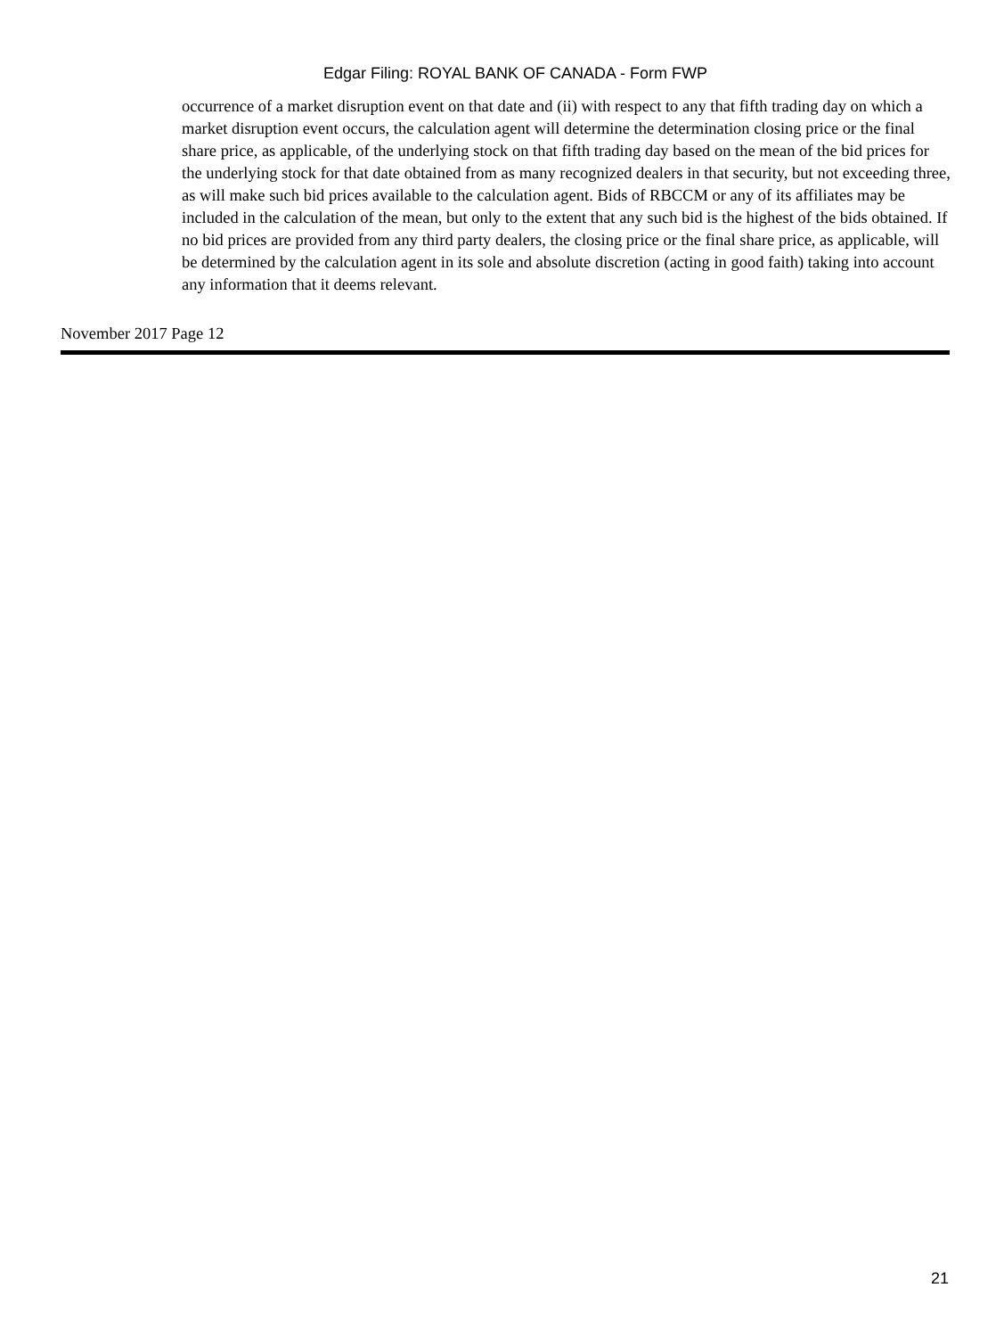Edgar Filing: ROYAL BANK OF CANADA - Form FWP
occurrence of a market disruption event on that date and (ii) with respect to any that fifth trading day on which a market disruption event occurs, the calculation agent will determine the determination closing price or the final share price, as applicable, of the underlying stock on that fifth trading day based on the mean of the bid prices for the underlying stock for that date obtained from as many recognized dealers in that security, but not exceeding three, as will make such bid prices available to the calculation agent. Bids of RBCCM or any of its affiliates may be included in the calculation of the mean, but only to the extent that any such bid is the highest of the bids obtained. If no bid prices are provided from any third party dealers, the closing price or the final share price, as applicable, will be determined by the calculation agent in its sole and absolute discretion (acting in good faith) taking into account any information that it deems relevant.
November 2017 Page 12
21